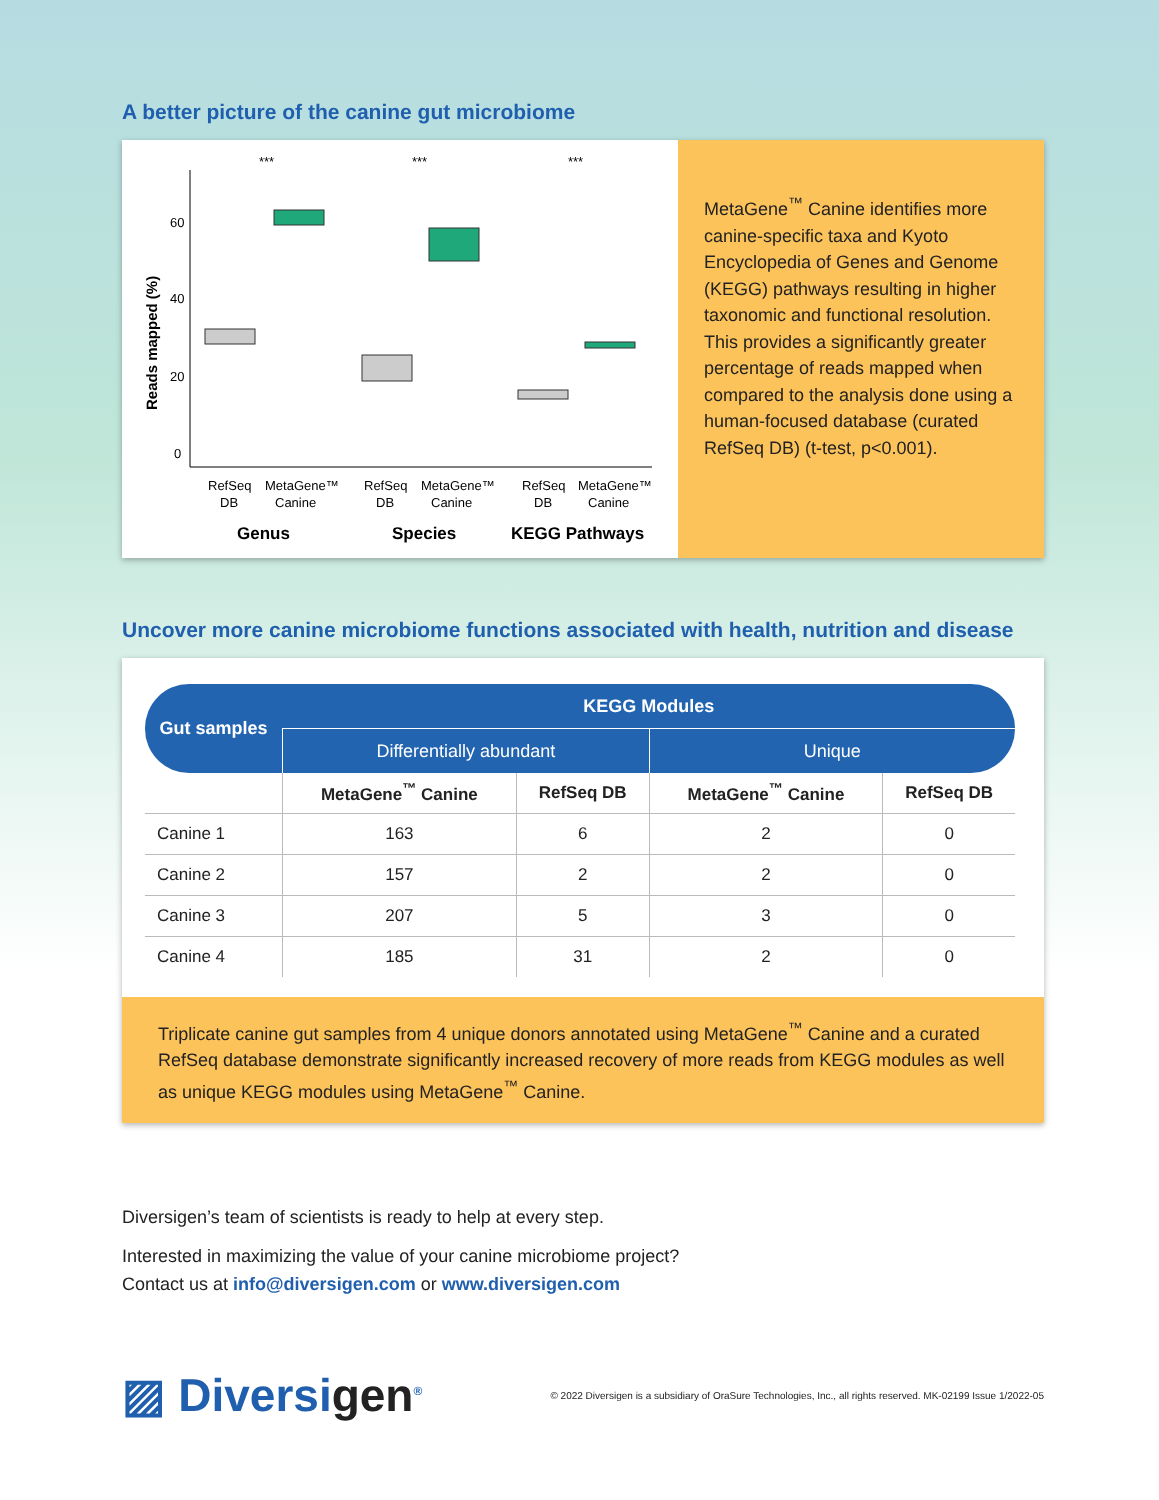A better picture of the canine gut microbiome
Reads mapped (%)
60
40
20
0
***
***
***
RefSeq
DB
MetaGene™
Canine
RefSeq
DB
MetaGene™
Canine
RefSeq
DB
MetaGene™
Canine
Genus
Species
KEGG Pathways
MetaGene<sup>™</sup> Canine identifies more canine-specific taxa and Kyoto Encyclopedia of Genes and Genome (KEGG) pathways resulting in higher taxonomic and functional resolution. This provides a significantly greater percentage of reads mapped when compared to the analysis done using a human-focused database (curated RefSeq DB) (t-test, p<0.001).
Uncover more canine microbiome functions associated with health, nutrition and disease
| Gut samples | KEGG Modules | | | |
| --- | --- | --- | --- | --- |
| | Differentially abundant | | Unique | |
| | MetaGene<sup>™</sup> Canine | RefSeq DB | MetaGene<sup>™</sup> Canine | RefSeq DB |
| Canine 1 | 163 | 6 | 2 | 0 |
| Canine 2 | 157 | 2 | 2 | 0 |
| Canine 3 | 207 | 5 | 3 | 0 |
| Canine 4 | 185 | 31 | 2 | 0 |
Triplicate canine gut samples from 4 unique donors annotated using MetaGene<sup>™</sup> Canine and a curated RefSeq database demonstrate significantly increased recovery of more reads from KEGG modules as well as unique KEGG modules using MetaGene<sup>™</sup> Canine.
Diversigen’s team of scientists is ready to help at every step.
Interested in maximizing the value of your canine microbiome project?
Contact us at info@diversigen.com or www.diversigen.com
▨ Diversigen<sup>®</sup>
© 2022 Diversigen is a subsidiary of OraSure Technologies, Inc., all rights reserved. MK-02199 Issue 1/2022-05